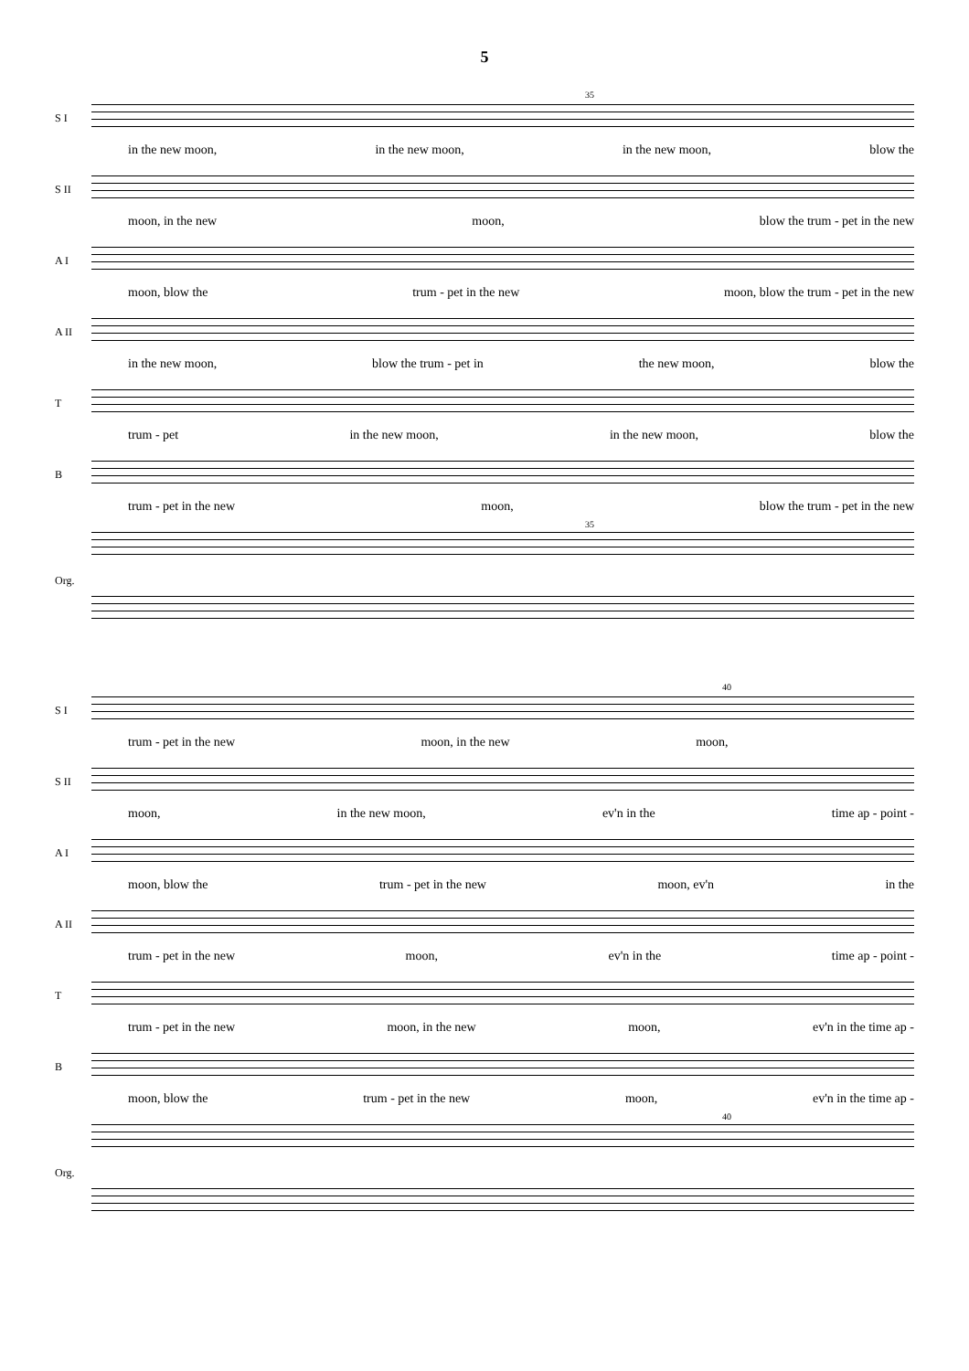5
S I
35
in the new moon, in the new moon, in the new moon, blow the
S II
moon, in the new moon, blow the trum - pet in the new
A I
moon, blow the trum - pet in the new moon, blow the trum - pet in the new
A II
in the new moon, blow the trum - pet in the new moon, blow the
T
trum - pet in the new moon, in the new moon, blow the
B
trum - pet in the new moon, blow the trum - pet in the new
Org.
35
S I
40
trum - pet in the new moon, in the new moon,
S II
moon, in the new moon, ev'n in the time ap - point -
A I
moon, blow the trum - pet in the new moon, ev'n in the
A II
trum - pet in the new moon, ev'n in the time ap - point -
T
trum - pet in the new moon, in the new moon, ev'n in the time ap -
B
moon, blow the trum - pet in the new moon, ev'n in the time ap -
Org.
40